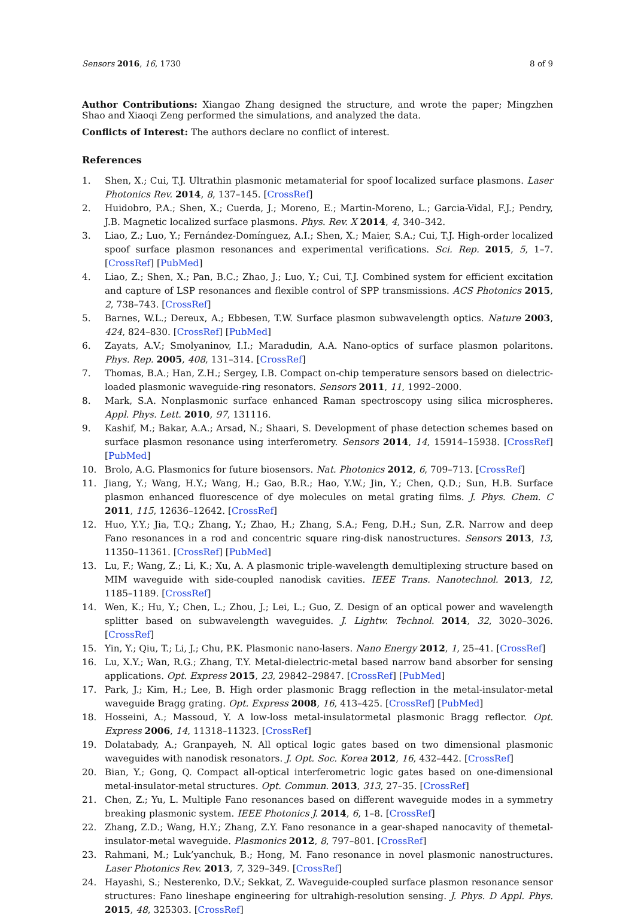Sensors 2016, 16, 1730 8 of 9
Author Contributions: Xiangao Zhang designed the structure, and wrote the paper; Mingzhen Shao and Xiaoqi Zeng performed the simulations, and analyzed the data.
Conflicts of Interest: The authors declare no conflict of interest.
References
1. Shen, X.; Cui, T.J. Ultrathin plasmonic metamaterial for spoof localized surface plasmons. Laser Photonics Rev. 2014, 8, 137–145. [CrossRef]
2. Huidobro, P.A.; Shen, X.; Cuerda, J.; Moreno, E.; Martin-Moreno, L.; Garcia-Vidal, F.J.; Pendry, J.B. Magnetic localized surface plasmons. Phys. Rev. X 2014, 4, 340–342.
3. Liao, Z.; Luo, Y.; Fernández-Domínguez, A.I.; Shen, X.; Maier, S.A.; Cui, T.J. High-order localized spoof surface plasmon resonances and experimental verifications. Sci. Rep. 2015, 5, 1–7. [CrossRef] [PubMed]
4. Liao, Z.; Shen, X.; Pan, B.C.; Zhao, J.; Luo, Y.; Cui, T.J. Combined system for efficient excitation and capture of LSP resonances and flexible control of SPP transmissions. ACS Photonics 2015, 2, 738–743. [CrossRef]
5. Barnes, W.L.; Dereux, A.; Ebbesen, T.W. Surface plasmon subwavelength optics. Nature 2003, 424, 824–830. [CrossRef] [PubMed]
6. Zayats, A.V.; Smolyaninov, I.I.; Maradudin, A.A. Nano-optics of surface plasmon polaritons. Phys. Rep. 2005, 408, 131–314. [CrossRef]
7. Thomas, B.A.; Han, Z.H.; Sergey, I.B. Compact on-chip temperature sensors based on dielectric-loaded plasmonic waveguide-ring resonators. Sensors 2011, 11, 1992–2000.
8. Mark, S.A. Nonplasmonic surface enhanced Raman spectroscopy using silica microspheres. Appl. Phys. Lett. 2010, 97, 131116.
9. Kashif, M.; Bakar, A.A.; Arsad, N.; Shaari, S. Development of phase detection schemes based on surface plasmon resonance using interferometry. Sensors 2014, 14, 15914–15938. [CrossRef] [PubMed]
10. Brolo, A.G. Plasmonics for future biosensors. Nat. Photonics 2012, 6, 709–713. [CrossRef]
11. Jiang, Y.; Wang, H.Y.; Wang, H.; Gao, B.R.; Hao, Y.W.; Jin, Y.; Chen, Q.D.; Sun, H.B. Surface plasmon enhanced fluorescence of dye molecules on metal grating films. J. Phys. Chem. C 2011, 115, 12636–12642. [CrossRef]
12. Huo, Y.Y.; Jia, T.Q.; Zhang, Y.; Zhao, H.; Zhang, S.A.; Feng, D.H.; Sun, Z.R. Narrow and deep Fano resonances in a rod and concentric square ring-disk nanostructures. Sensors 2013, 13, 11350–11361. [CrossRef] [PubMed]
13. Lu, F.; Wang, Z.; Li, K.; Xu, A. A plasmonic triple-wavelength demultiplexing structure based on MIM waveguide with side-coupled nanodisk cavities. IEEE Trans. Nanotechnol. 2013, 12, 1185–1189. [CrossRef]
14. Wen, K.; Hu, Y.; Chen, L.; Zhou, J.; Lei, L.; Guo, Z. Design of an optical power and wavelength splitter based on subwavelength waveguides. J. Lightw. Technol. 2014, 32, 3020–3026. [CrossRef]
15. Yin, Y.; Qiu, T.; Li, J.; Chu, P.K. Plasmonic nano-lasers. Nano Energy 2012, 1, 25–41. [CrossRef]
16. Lu, X.Y.; Wan, R.G.; Zhang, T.Y. Metal-dielectric-metal based narrow band absorber for sensing applications. Opt. Express 2015, 23, 29842–29847. [CrossRef] [PubMed]
17. Park, J.; Kim, H.; Lee, B. High order plasmonic Bragg reflection in the metal-insulator-metal waveguide Bragg grating. Opt. Express 2008, 16, 413–425. [CrossRef] [PubMed]
18. Hosseini, A.; Massoud, Y. A low-loss metal-insulatormetal plasmonic Bragg reflector. Opt. Express 2006, 14, 11318–11323. [CrossRef]
19. Dolatabady, A.; Granpayeh, N. All optical logic gates based on two dimensional plasmonic waveguides with nanodisk resonators. J. Opt. Soc. Korea 2012, 16, 432–442. [CrossRef]
20. Bian, Y.; Gong, Q. Compact all-optical interferometric logic gates based on one-dimensional metal-insulator-metal structures. Opt. Commun. 2013, 313, 27–35. [CrossRef]
21. Chen, Z.; Yu, L. Multiple Fano resonances based on different waveguide modes in a symmetry breaking plasmonic system. IEEE Photonics J. 2014, 6, 1–8. [CrossRef]
22. Zhang, Z.D.; Wang, H.Y.; Zhang, Z.Y. Fano resonance in a gear-shaped nanocavity of themetal-insulator-metal waveguide. Plasmonics 2012, 8, 797–801. [CrossRef]
23. Rahmani, M.; Luk’yanchuk, B.; Hong, M. Fano resonance in novel plasmonic nanostructures. Laser Photonics Rev. 2013, 7, 329–349. [CrossRef]
24. Hayashi, S.; Nesterenko, D.V.; Sekkat, Z. Waveguide-coupled surface plasmon resonance sensor structures: Fano lineshape engineering for ultrahigh-resolution sensing. J. Phys. D Appl. Phys. 2015, 48, 325303. [CrossRef]